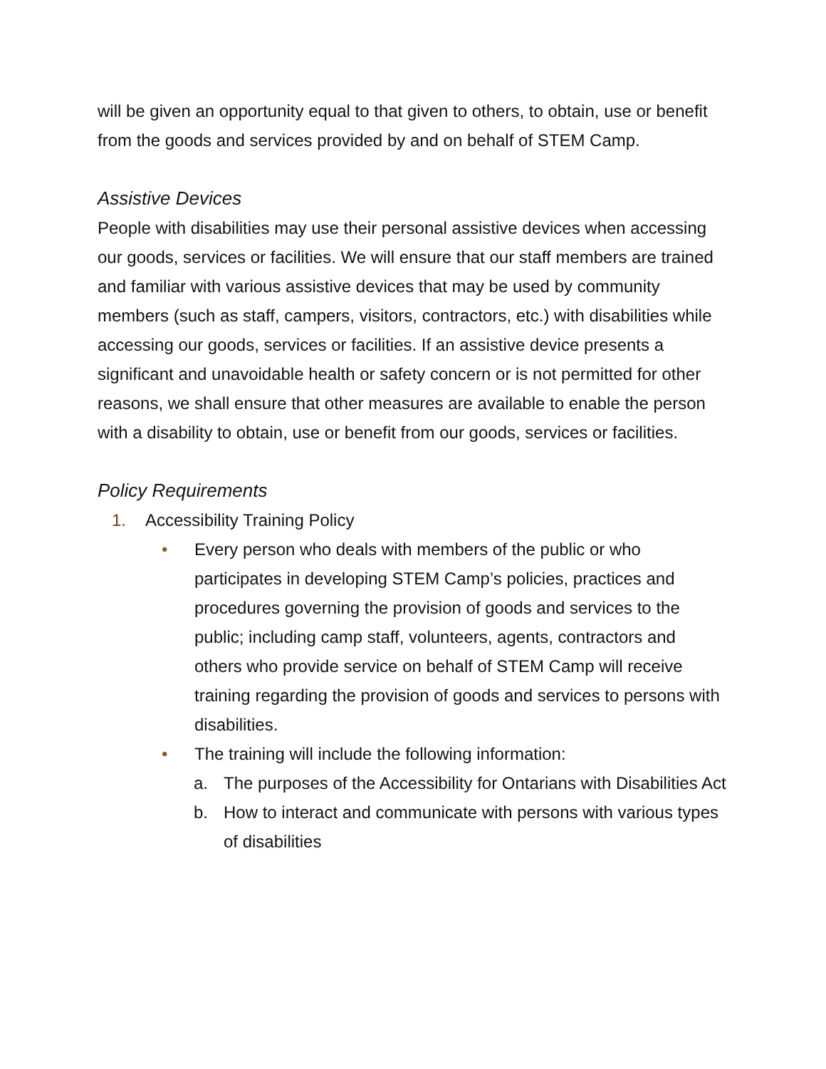will be given an opportunity equal to that given to others, to obtain, use or benefit from the goods and services provided by and on behalf of STEM Camp.
Assistive Devices
People with disabilities may use their personal assistive devices when accessing our goods, services or facilities. We will ensure that our staff members are trained and familiar with various assistive devices that may be used by community members (such as staff, campers, visitors, contractors, etc.) with disabilities while accessing our goods, services or facilities. If an assistive device presents a significant and unavoidable health or safety concern or is not permitted for other reasons, we shall ensure that other measures are available to enable the person with a disability to obtain, use or benefit from our goods, services or facilities.
Policy Requirements
1. Accessibility Training Policy
• Every person who deals with members of the public or who participates in developing STEM Camp’s policies, practices and procedures governing the provision of goods and services to the public; including camp staff, volunteers, agents, contractors and others who provide service on behalf of STEM Camp will receive training regarding the provision of goods and services to persons with disabilities.
• The training will include the following information:
a. The purposes of the Accessibility for Ontarians with Disabilities Act
b. How to interact and communicate with persons with various types of disabilities